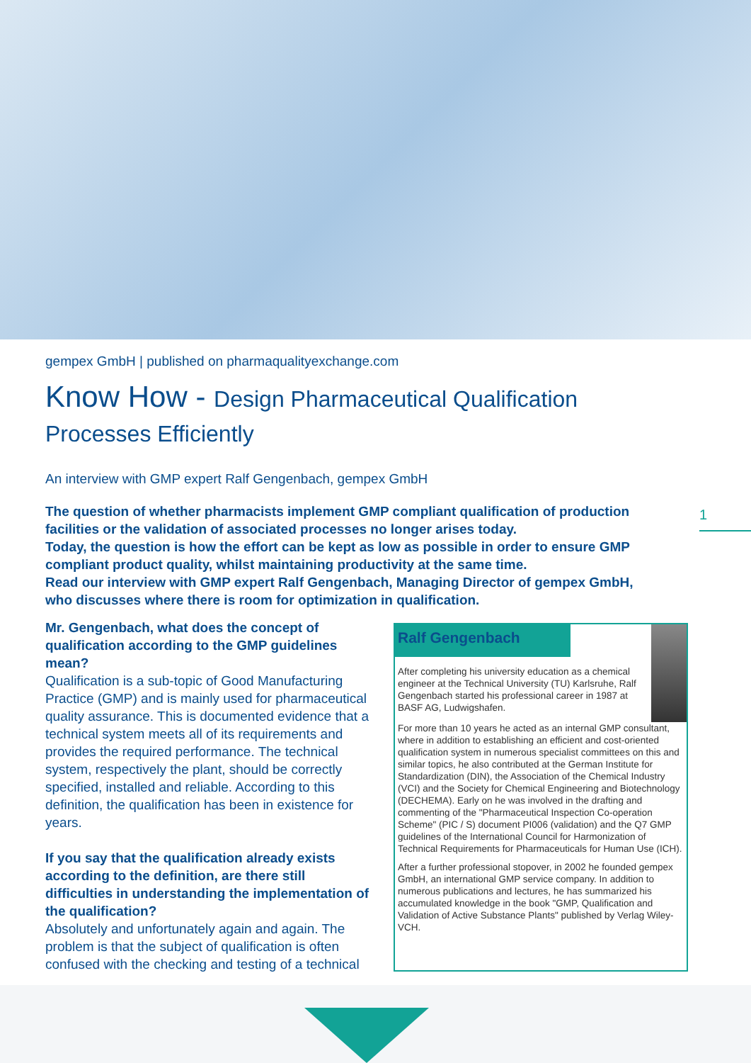1
gempex GmbH | published on pharmaqualityexchange.com
Know How - Design Pharmaceutical Qualification
Processes Efficiently
An interview with GMP expert Ralf Gengenbach, gempex GmbH
The question of whether pharmacists implement GMP compliant qualification of production facilities or the validation of associated processes no longer arises today.
Today, the question is how the effort can be kept as low as possible in order to ensure GMP compliant product quality, whilst maintaining productivity at the same time.
Read our interview with GMP expert Ralf Gengenbach, Managing Director of gempex GmbH, who discusses where there is room for optimization in qualification.
Mr. Gengenbach, what does the concept of qualification according to the GMP guidelines mean?
Qualification is a sub-topic of Good Manufacturing Practice (GMP) and is mainly used for pharmaceutical quality assurance. This is documented evidence that a technical system meets all of its requirements and provides the required performance. The technical system, respectively the plant, should be correctly specified, installed and reliable. According to this definition, the qualification has been in existence for years.
If you say that the qualification already exists according to the definition, are there still difficulties in understanding the implementation of the qualification?
Absolutely and unfortunately again and again. The problem is that the subject of qualification is often confused with the checking and testing of a technical
Ralf Gengenbach
After completing his university education as a chemical engineer at the Technical University (TU) Karlsruhe, Ralf Gengenbach started his professional career in 1987 at BASF AG, Ludwigshafen.
For more than 10 years he acted as an internal GMP consultant, where in addition to establishing an efficient and cost-oriented qualification system in numerous specialist committees on this and similar topics, he also contributed at the German Institute for Standardization (DIN), the Association of the Chemical Industry (VCI) and the Society for Chemical Engineering and Biotechnology (DECHEMA). Early on he was involved in the drafting and commenting of the "Pharmaceutical Inspection Co-operation Scheme" (PIC / S) document PI006 (validation) and the Q7 GMP guidelines of the International Council for Harmonization of Technical Requirements for Pharmaceuticals for Human Use (ICH).
After a further professional stopover, in 2002 he founded gempex GmbH, an international GMP service company. In addition to numerous publications and lectures, he has summarized his accumulated knowledge in the book "GMP, Qualification and Validation of Active Substance Plants" published by Verlag Wiley-VCH.